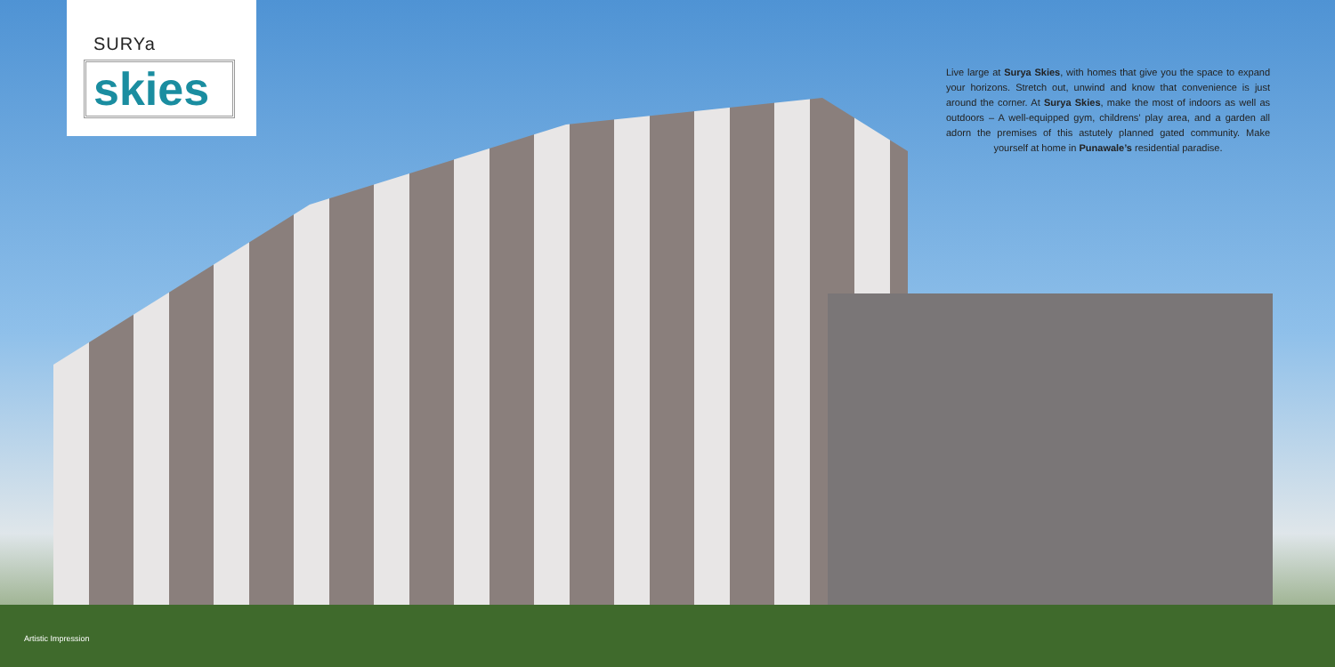SURYa
skies
Live large at Surya Skies, with homes that give you the space to expand your horizons. Stretch out, unwind and know that convenience is just around the corner. At Surya Skies, make the most of indoors as well as outdoors – A well-equipped gym, childrens’ play area, and a garden all adorn the premises of this astutely planned gated community. Make yourself at home in Punawale’s residential paradise.
Artistic Impression